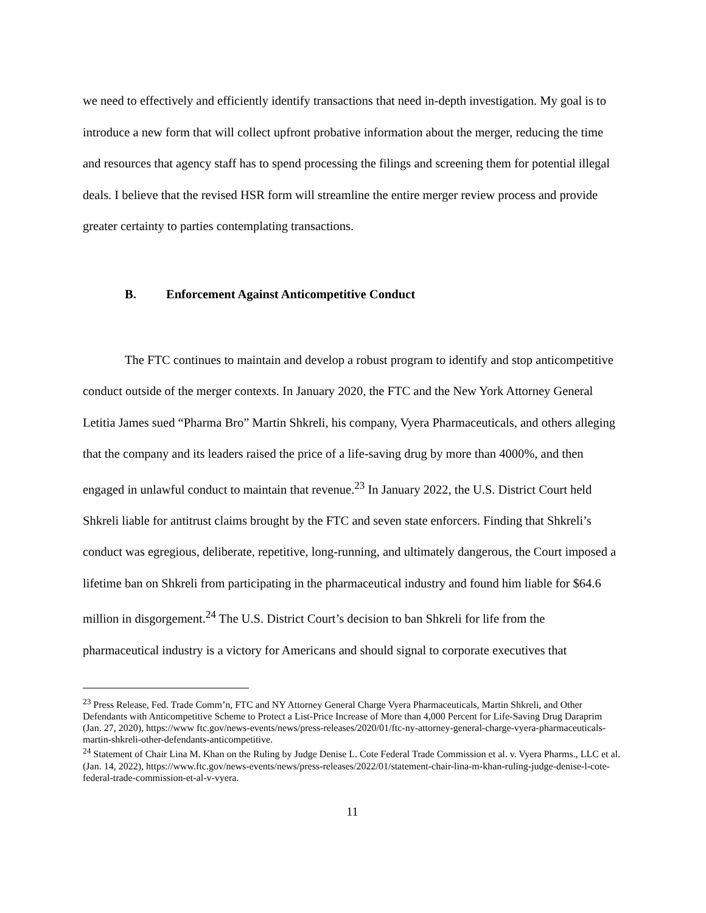we need to effectively and efficiently identify transactions that need in-depth investigation. My goal is to introduce a new form that will collect upfront probative information about the merger, reducing the time and resources that agency staff has to spend processing the filings and screening them for potential illegal deals. I believe that the revised HSR form will streamline the entire merger review process and provide greater certainty to parties contemplating transactions.
B. Enforcement Against Anticompetitive Conduct
The FTC continues to maintain and develop a robust program to identify and stop anticompetitive conduct outside of the merger contexts. In January 2020, the FTC and the New York Attorney General Letitia James sued “Pharma Bro” Martin Shkreli, his company, Vyera Pharmaceuticals, and others alleging that the company and its leaders raised the price of a life-saving drug by more than 4000%, and then engaged in unlawful conduct to maintain that revenue.<sup>23</sup> In January 2022, the U.S. District Court held Shkreli liable for antitrust claims brought by the FTC and seven state enforcers. Finding that Shkreli’s conduct was egregious, deliberate, repetitive, long-running, and ultimately dangerous, the Court imposed a lifetime ban on Shkreli from participating in the pharmaceutical industry and found him liable for $64.6 million in disgorgement.<sup>24</sup> The U.S. District Court’s decision to ban Shkreli for life from the pharmaceutical industry is a victory for Americans and should signal to corporate executives that
<sup>23</sup> Press Release, Fed. Trade Comm’n, FTC and NY Attorney General Charge Vyera Pharmaceuticals, Martin Shkreli, and Other Defendants with Anticompetitive Scheme to Protect a List-Price Increase of More than 4,000 Percent for Life-Saving Drug Daraprim (Jan. 27, 2020), https://www ftc.gov/news-events/news/press-releases/2020/01/ftc-ny-attorney-general-charge-vyera-pharmaceuticals-martin-shkreli-other-defendants-anticompetitive.
<sup>24</sup> Statement of Chair Lina M. Khan on the Ruling by Judge Denise L. Cote Federal Trade Commission et al. v. Vyera Pharms., LLC et al. (Jan. 14, 2022), https://www.ftc.gov/news-events/news/press-releases/2022/01/statement-chair-lina-m-khan-ruling-judge-denise-l-cote-federal-trade-commission-et-al-v-vyera.
11